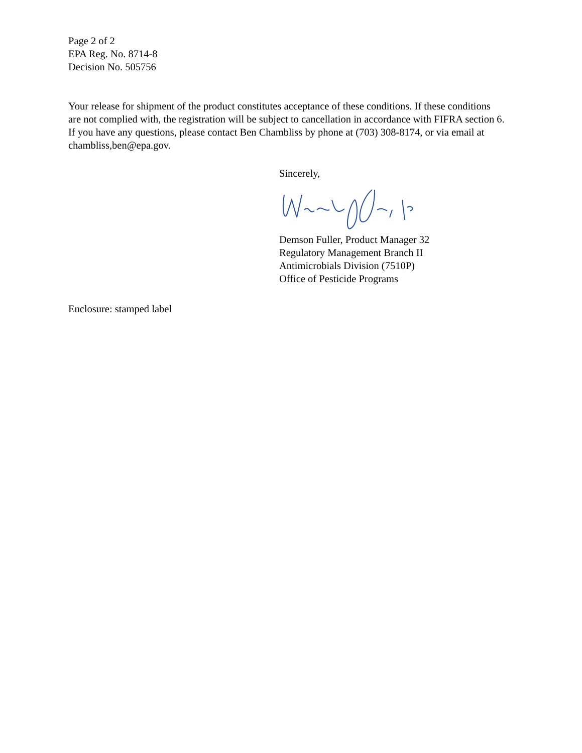Page 2 of 2
EPA Reg. No. 8714-8
Decision No. 505756
Your release for shipment of the product constitutes acceptance of these conditions. If these conditions are not complied with, the registration will be subject to cancellation in accordance with FIFRA section 6. If you have any questions, please contact Ben Chambliss by phone at (703) 308-8174, or via email at chambliss,ben@epa.gov.
Sincerely,
Demson Fuller, Product Manager 32
Regulatory Management Branch II
Antimicrobials Division (7510P)
Office of Pesticide Programs
Enclosure: stamped label